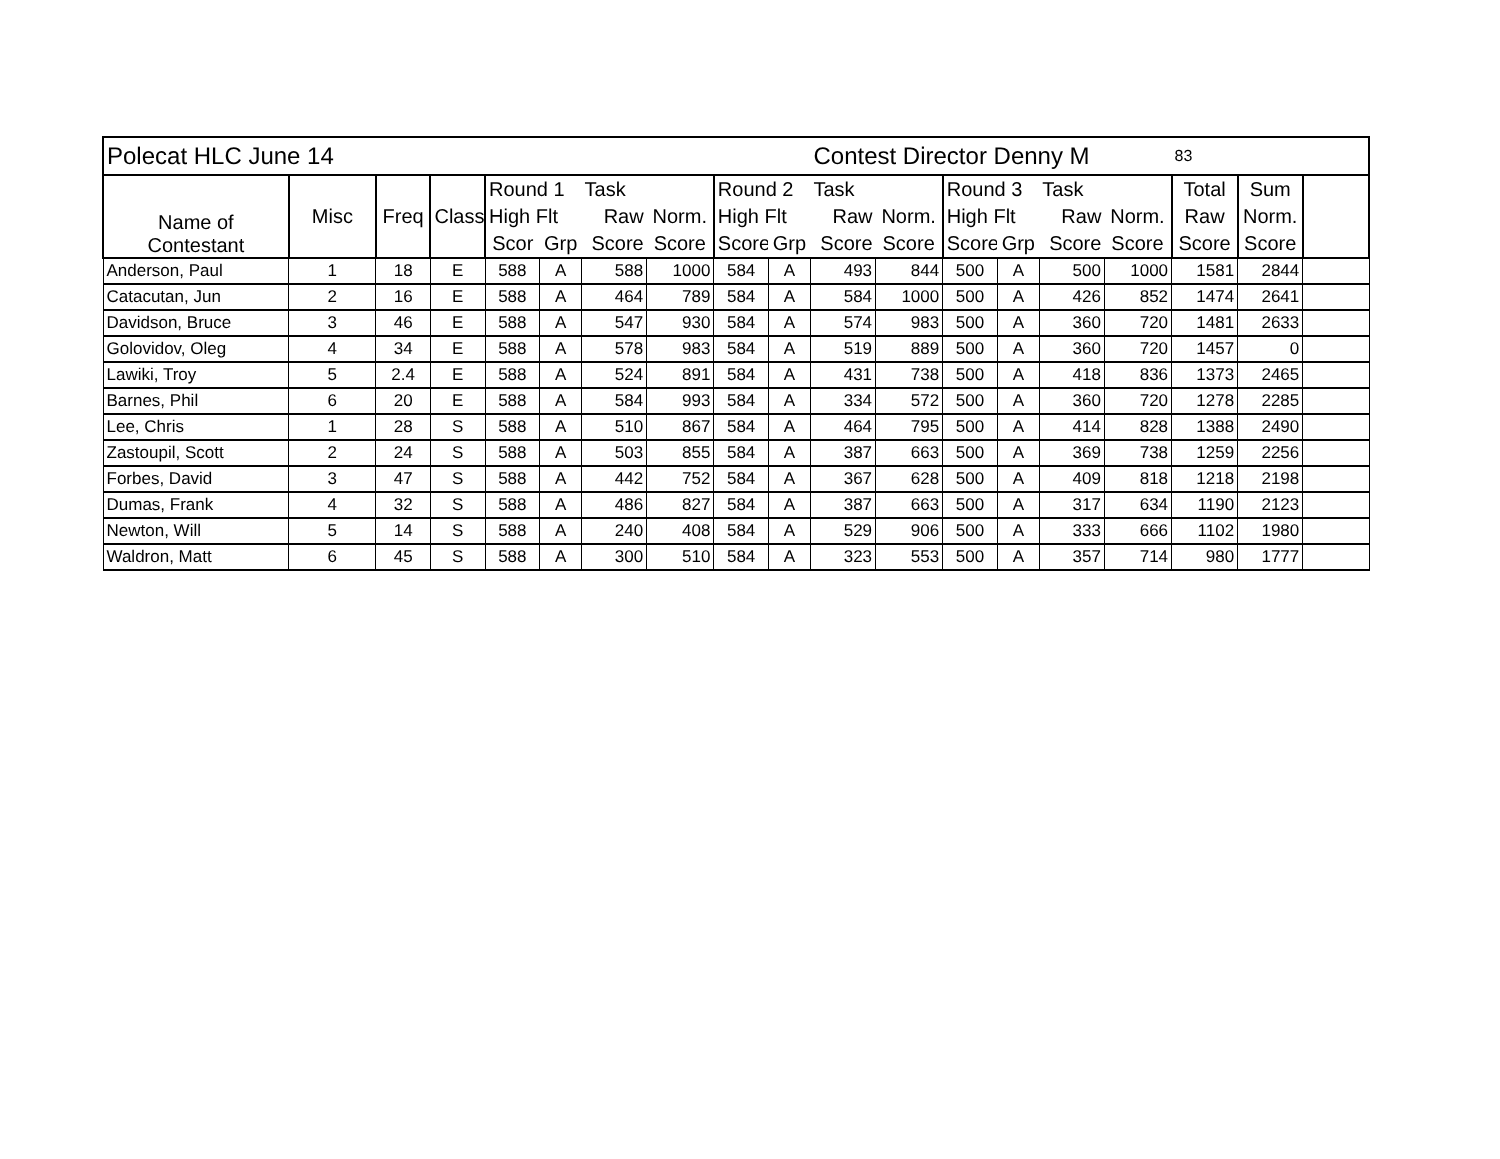| Polecat HLC June 14 | | | | | | | | | | Contest Director Denny M | | | | | | 83 | | |
| Name of Contestant | Misc | Freq | Class | Round 1 | | Task | | Round 2 | | Task | | Round 3 | | Task | | Total | Sum | |
| | | | | High Flt | | Raw | Norm. | High Flt | | Raw | Norm. | High Flt | | Raw | Norm. | Raw | Norm. | |
| | | | | Scor | Grp | Score | Score | Score | Grp | Score | Score | Score | Grp | Score | Score | Score | Score | |
| Anderson, Paul | 1 | 18 | E | 588 | A | 588 | 1000 | 584 | A | 493 | 844 | 500 | A | 500 | 1000 | 1581 | 2844 | |
| Catacutan, Jun | 2 | 16 | E | 588 | A | 464 | 789 | 584 | A | 584 | 1000 | 500 | A | 426 | 852 | 1474 | 2641 | |
| Davidson, Bruce | 3 | 46 | E | 588 | A | 547 | 930 | 584 | A | 574 | 983 | 500 | A | 360 | 720 | 1481 | 2633 | |
| Golovidov, Oleg | 4 | 34 | E | 588 | A | 578 | 983 | 584 | A | 519 | 889 | 500 | A | 360 | 720 | 1457 | 0 | |
| Lawiki, Troy | 5 | 2.4 | E | 588 | A | 524 | 891 | 584 | A | 431 | 738 | 500 | A | 418 | 836 | 1373 | 2465 | |
| Barnes, Phil | 6 | 20 | E | 588 | A | 584 | 993 | 584 | A | 334 | 572 | 500 | A | 360 | 720 | 1278 | 2285 | |
| Lee, Chris | 1 | 28 | S | 588 | A | 510 | 867 | 584 | A | 464 | 795 | 500 | A | 414 | 828 | 1388 | 2490 | |
| Zastoupil, Scott | 2 | 24 | S | 588 | A | 503 | 855 | 584 | A | 387 | 663 | 500 | A | 369 | 738 | 1259 | 2256 | |
| Forbes, David | 3 | 47 | S | 588 | A | 442 | 752 | 584 | A | 367 | 628 | 500 | A | 409 | 818 | 1218 | 2198 | |
| Dumas, Frank | 4 | 32 | S | 588 | A | 486 | 827 | 584 | A | 387 | 663 | 500 | A | 317 | 634 | 1190 | 2123 | |
| Newton, Will | 5 | 14 | S | 588 | A | 240 | 408 | 584 | A | 529 | 906 | 500 | A | 333 | 666 | 1102 | 1980 | |
| Waldron, Matt | 6 | 45 | S | 588 | A | 300 | 510 | 584 | A | 323 | 553 | 500 | A | 357 | 714 | 980 | 1777 | |